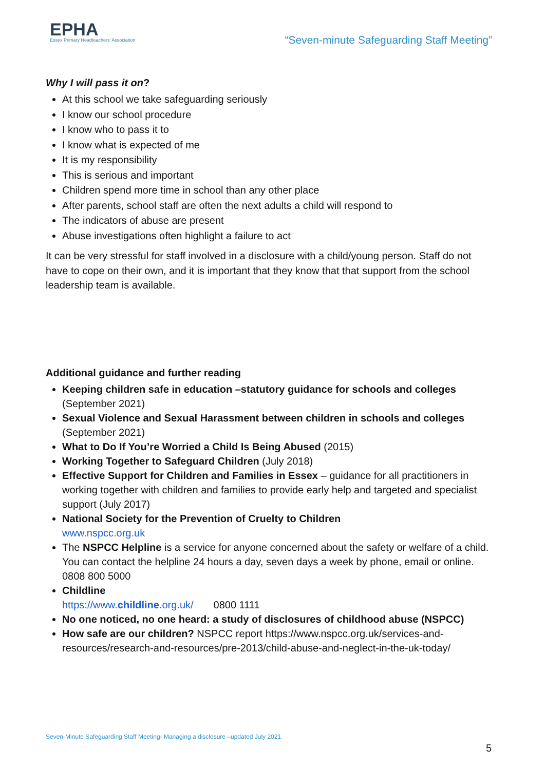EPHA
Essex Primary Headteachers' Association
“Seven-minute Safeguarding Staff Meeting”
Why I will pass it on?
At this school we take safeguarding seriously
I know our school procedure
I know who to pass it to
I know what is expected of me
It is my responsibility
This is serious and important
Children spend more time in school than any other place
After parents, school staff are often the next adults a child will respond to
The indicators of abuse are present
Abuse investigations often highlight a failure to act
It can be very stressful for staff involved in a disclosure with a child/young person. Staff do not have to cope on their own, and it is important that they know that that support from the school leadership team is available.
Additional guidance and further reading
Keeping children safe in education –statutory guidance for schools and colleges (September 2021)
Sexual Violence and Sexual Harassment between children in schools and colleges (September 2021)
What to Do If You’re Worried a Child Is Being Abused (2015)
Working Together to Safeguard Children (July 2018)
Effective Support for Children and Families in Essex – guidance for all practitioners in working together with children and families to provide early help and targeted and specialist support (July 2017)
National Society for the Prevention of Cruelty to Children
www.nspcc.org.uk
The NSPCC Helpline is a service for anyone concerned about the safety or welfare of a child. You can contact the helpline 24 hours a day, seven days a week by phone, email or online. 0808 800 5000
Childline
https://www.childline.org.uk/ 0800 1111
No one noticed, no one heard: a study of disclosures of childhood abuse (NSPCC)
How safe are our children? NSPCC report https://www.nspcc.org.uk/services-and-resources/research-and-resources/pre-2013/child-abuse-and-neglect-in-the-uk-today/
Seven-Minute Safeguarding Staff Meeting- Managing a disclosure –updated July 2021
5